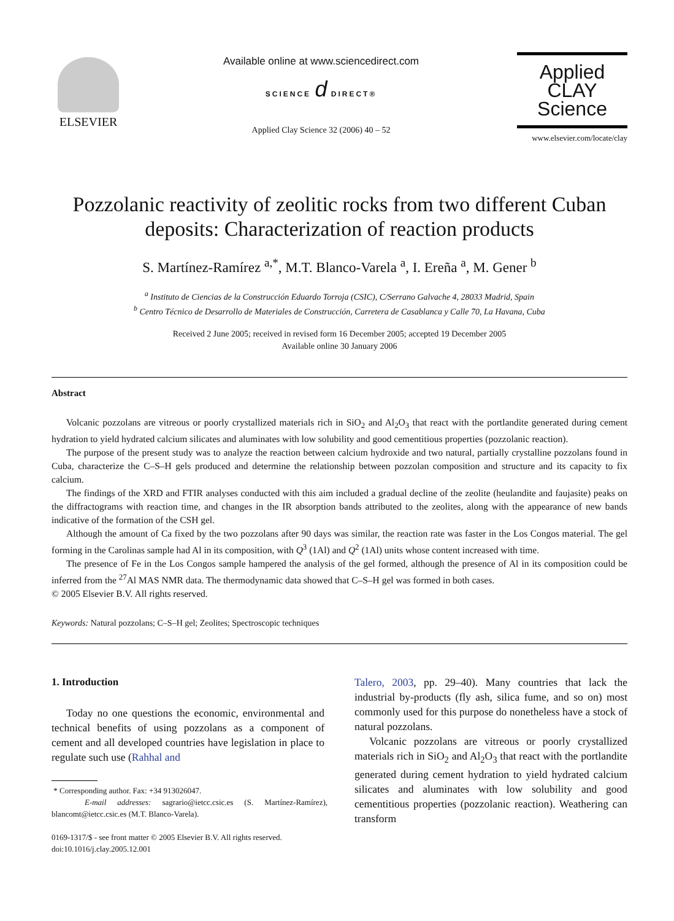ELSEVIER
Available online at www.sciencedirect.com
SCIENCE d DIRECT®
Applied Clay Science 32 (2006) 40 – 52
Applied
CLAY
Science
www.elsevier.com/locate/clay
Pozzolanic reactivity of zeolitic rocks from two different Cuban deposits: Characterization of reaction products
S. Martínez-Ramírez <sup>a,*</sup>, M.T. Blanco-Varela <sup>a</sup>, I. Ereña <sup>a</sup>, M. Gener <sup>b</sup>
<sup>a</sup> Instituto de Ciencias de la Construcción Eduardo Torroja (CSIC), C/Serrano Galvache 4, 28033 Madrid, Spain
<sup>b</sup> Centro Técnico de Desarrollo de Materiales de Construcción, Carretera de Casablanca y Calle 70, La Havana, Cuba
Received 2 June 2005; received in revised form 16 December 2005; accepted 19 December 2005
Available online 30 January 2006
Abstract
Volcanic pozzolans are vitreous or poorly crystallized materials rich in SiO<sub>2</sub> and Al<sub>2</sub>O<sub>3</sub> that react with the portlandite generated during cement hydration to yield hydrated calcium silicates and aluminates with low solubility and good cementitious properties (pozzolanic reaction).
The purpose of the present study was to analyze the reaction between calcium hydroxide and two natural, partially crystalline pozzolans found in Cuba, characterize the C–S–H gels produced and determine the relationship between pozzolan composition and structure and its capacity to fix calcium.
The findings of the XRD and FTIR analyses conducted with this aim included a gradual decline of the zeolite (heulandite and faujasite) peaks on the diffractograms with reaction time, and changes in the IR absorption bands attributed to the zeolites, along with the appearance of new bands indicative of the formation of the CSH gel.
Although the amount of Ca fixed by the two pozzolans after 90 days was similar, the reaction rate was faster in the Los Congos material. The gel forming in the Carolinas sample had Al in its composition, with Q<sup>3</sup> (1Al) and Q<sup>2</sup> (1Al) units whose content increased with time.
The presence of Fe in the Los Congos sample hampered the analysis of the gel formed, although the presence of Al in its composition could be inferred from the <sup>27</sup>Al MAS NMR data. The thermodynamic data showed that C–S–H gel was formed in both cases.
© 2005 Elsevier B.V. All rights reserved.
Keywords: Natural pozzolans; C–S–H gel; Zeolites; Spectroscopic techniques
1. Introduction
Today no one questions the economic, environmental and technical benefits of using pozzolans as a component of cement and all developed countries have legislation in place to regulate such use (Rahhal and
* Corresponding author. Fax: +34 913026047.
E-mail addresses: sagrario@ietcc.csic.es (S. Martínez-Ramírez), blancomt@ietcc.csic.es (M.T. Blanco-Varela).
0169-1317/$ - see front matter © 2005 Elsevier B.V. All rights reserved.
doi:10.1016/j.clay.2005.12.001
Talero, 2003, pp. 29–40). Many countries that lack the industrial by-products (fly ash, silica fume, and so on) most commonly used for this purpose do nonetheless have a stock of natural pozzolans.
Volcanic pozzolans are vitreous or poorly crystallized materials rich in SiO<sub>2</sub> and Al<sub>2</sub>O<sub>3</sub> that react with the portlandite generated during cement hydration to yield hydrated calcium silicates and aluminates with low solubility and good cementitious properties (pozzolanic reaction). Weathering can transform